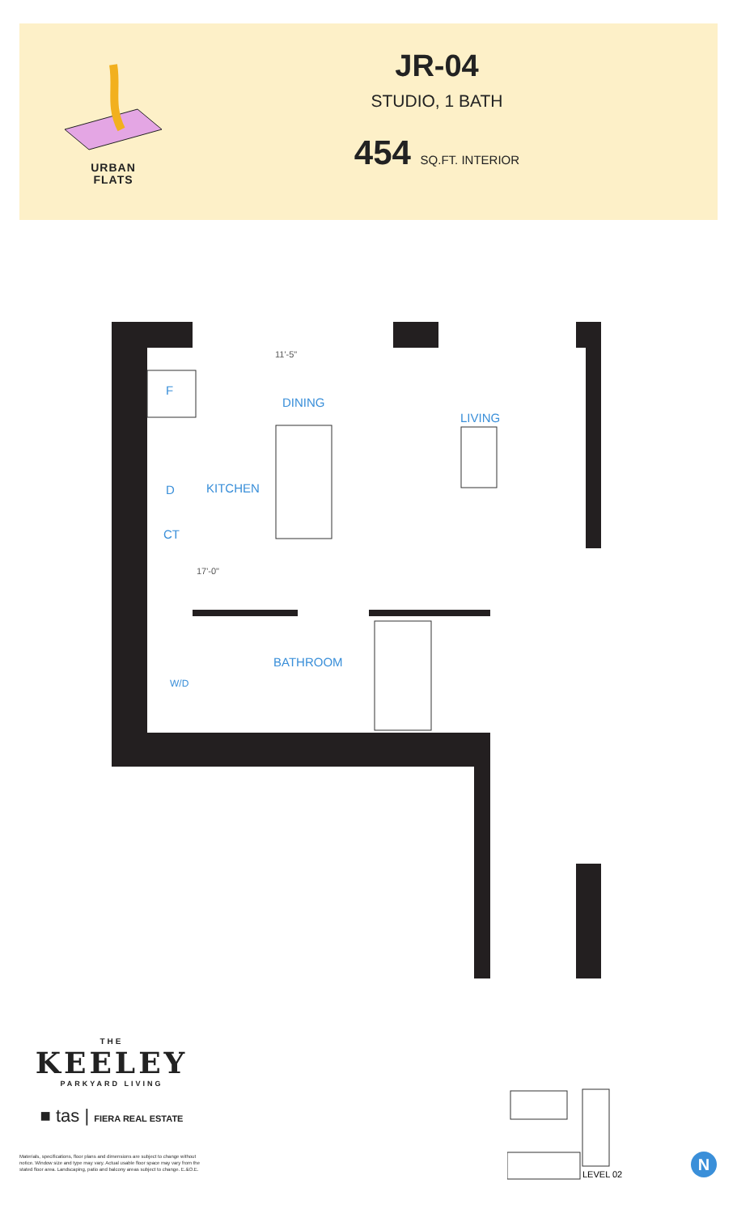URBAN
FLATS
JR-04
STUDIO, 1 BATH
454 SQ.FT. INTERIOR
F
DINING
LIVING
KITCHEN
D
CT
17'-0"
11'-5"
BATHROOM
W/D
THE
KEELEY
PARKYARD LIVING
■ tas | FIERA REAL ESTATE
Materials, specifications, floor plans and dimensions are subject to change without notice. Window size and type may vary. Actual usable floor space may vary from the stated floor area. Landscaping, patio and balcony areas subject to change. E.&O.E.
LEVEL 02
N